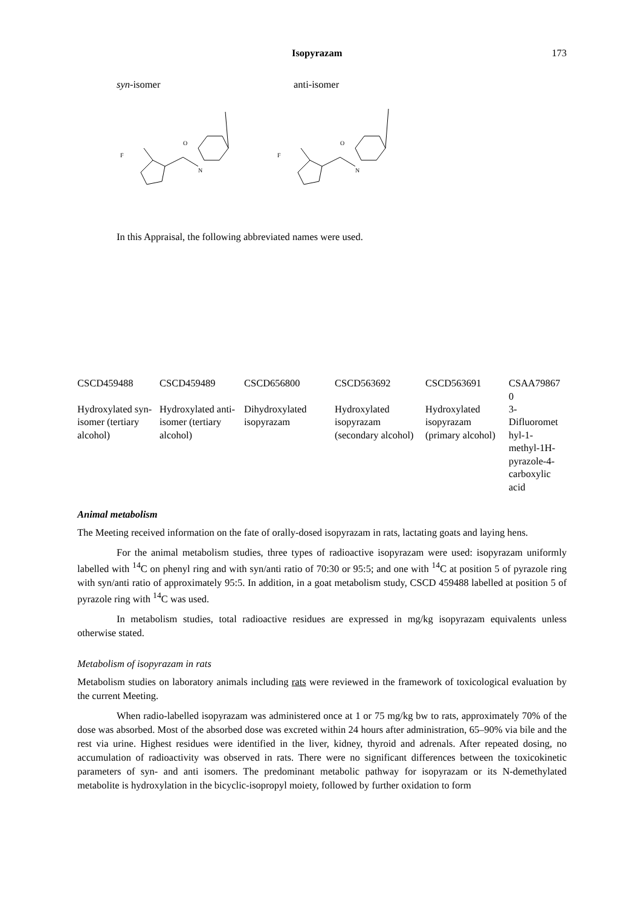Isopyrazam 173
syn-isomer anti-isomer
F
O
N
F
O
N
In this Appraisal, the following abbreviated names were used.
| CSCD459488 | CSCD459489 | CSCD656800 | CSCD563692 | CSCD563691 | CSAA79867 0 |
| Hydroxylated syn-isomer (tertiary alcohol) | Hydroxylated anti-isomer (tertiary alcohol) | Dihydroxylated isopyrazam | Hydroxylated isopyrazam (secondary alcohol) | Hydroxylated isopyrazam (primary alcohol) | 3-Difluoromet hyl-1-methyl-1H-pyrazole-4-carboxylic acid |
Animal metabolism
The Meeting received information on the fate of orally-dosed isopyrazam in rats, lactating goats and laying hens.
For the animal metabolism studies, three types of radioactive isopyrazam were used: isopyrazam uniformly labelled with <sup>14</sup>C on phenyl ring and with syn/anti ratio of 70:30 or 95:5; and one with <sup>14</sup>C at position 5 of pyrazole ring with syn/anti ratio of approximately 95:5. In addition, in a goat metabolism study, CSCD 459488 labelled at position 5 of pyrazole ring with <sup>14</sup>C was used.
In metabolism studies, total radioactive residues are expressed in mg/kg isopyrazam equivalents unless otherwise stated.
Metabolism of isopyrazam in rats
Metabolism studies on laboratory animals including rats were reviewed in the framework of toxicological evaluation by the current Meeting.
When radio-labelled isopyrazam was administered once at 1 or 75 mg/kg bw to rats, approximately 70% of the dose was absorbed. Most of the absorbed dose was excreted within 24 hours after administration, 65–90% via bile and the rest via urine. Highest residues were identified in the liver, kidney, thyroid and adrenals. After repeated dosing, no accumulation of radioactivity was observed in rats. There were no significant differences between the toxicokinetic parameters of syn- and anti isomers. The predominant metabolic pathway for isopyrazam or its N-demethylated metabolite is hydroxylation in the bicyclic-isopropyl moiety, followed by further oxidation to form